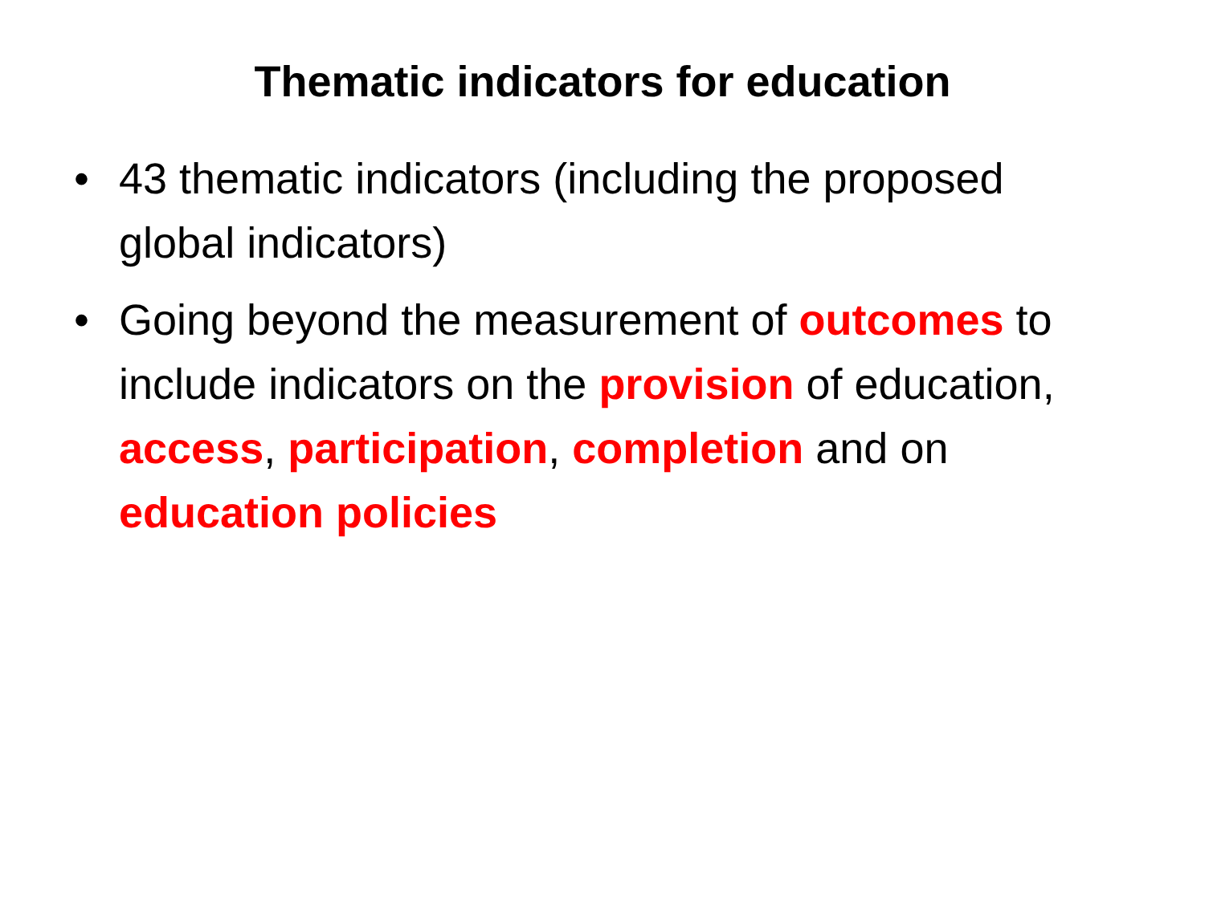Thematic indicators for education
• 43 thematic indicators (including the proposed global indicators)
• Going beyond the measurement of outcomes to include indicators on the provision of education, access, participation, completion and on education policies